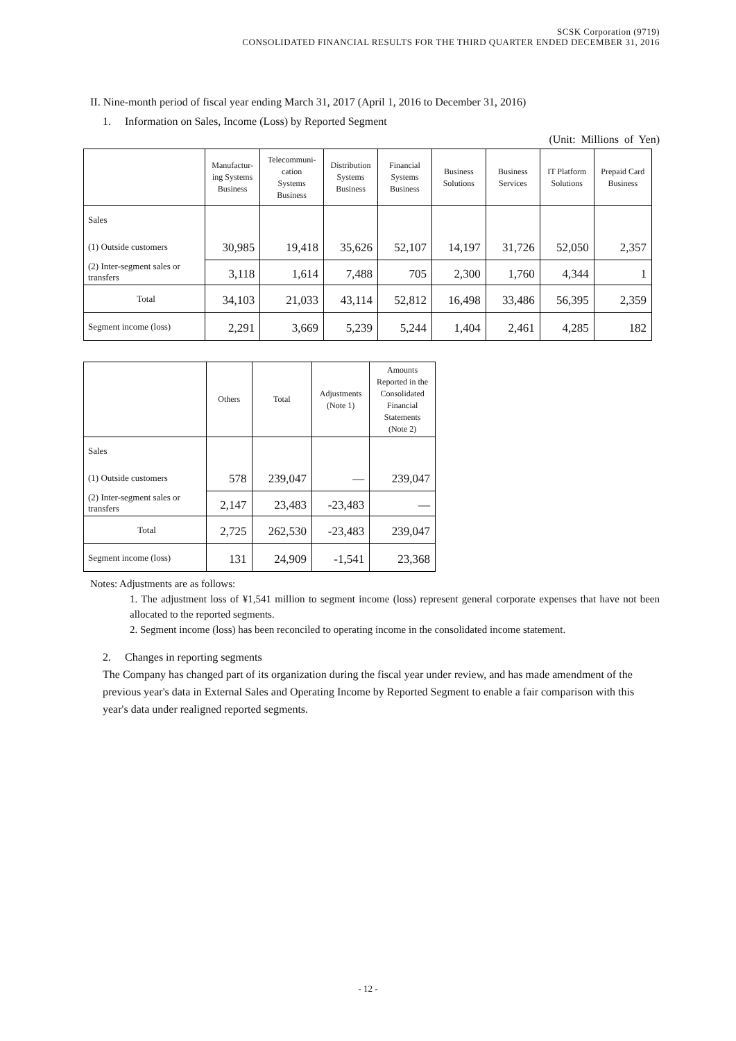SCSK Corporation (9719)
CONSOLIDATED FINANCIAL RESULTS FOR THE THIRD QUARTER ENDED DECEMBER 31, 2016
II. Nine-month period of fiscal year ending March 31, 2017 (April 1, 2016 to December 31, 2016)
1. Information on Sales, Income (Loss) by Reported Segment
(Unit: Millions of Yen)
| | Manufactur- ing Systems Business | Telecommuni- cation Systems Business | Distribution Systems Business | Financial Systems Business | Business Solutions | Business Services | IT Platform Solutions | Prepaid Card Business |
| --- | --- | --- | --- | --- | --- | --- | --- | --- |
| Sales | | | | | | | | |
| (1) Outside customers | 30,985 | 19,418 | 35,626 | 52,107 | 14,197 | 31,726 | 52,050 | 2,357 |
| (2) Inter-segment sales or transfers | 3,118 | 1,614 | 7,488 | 705 | 2,300 | 1,760 | 4,344 | 1 |
| Total | 34,103 | 21,033 | 43,114 | 52,812 | 16,498 | 33,486 | 56,395 | 2,359 |
| Segment income (loss) | 2,291 | 3,669 | 5,239 | 5,244 | 1,404 | 2,461 | 4,285 | 182 |
| | Others | Total | Adjustments (Note 1) | Amounts Reported in the Consolidated Financial Statements (Note 2) |
| --- | --- | --- | --- | --- |
| Sales | | | | |
| (1) Outside customers | 578 | 239,047 | — | 239,047 |
| (2) Inter-segment sales or transfers | 2,147 | 23,483 | -23,483 | — |
| Total | 2,725 | 262,530 | -23,483 | 239,047 |
| Segment income (loss) | 131 | 24,909 | -1,541 | 23,368 |
Notes: Adjustments are as follows:
1. The adjustment loss of ¥1,541 million to segment income (loss) represent general corporate expenses that have not been allocated to the reported segments.
2. Segment income (loss) has been reconciled to operating income in the consolidated income statement.
2. Changes in reporting segments
The Company has changed part of its organization during the fiscal year under review, and has made amendment of the previous year's data in External Sales and Operating Income by Reported Segment to enable a fair comparison with this year's data under realigned reported segments.
- 12 -